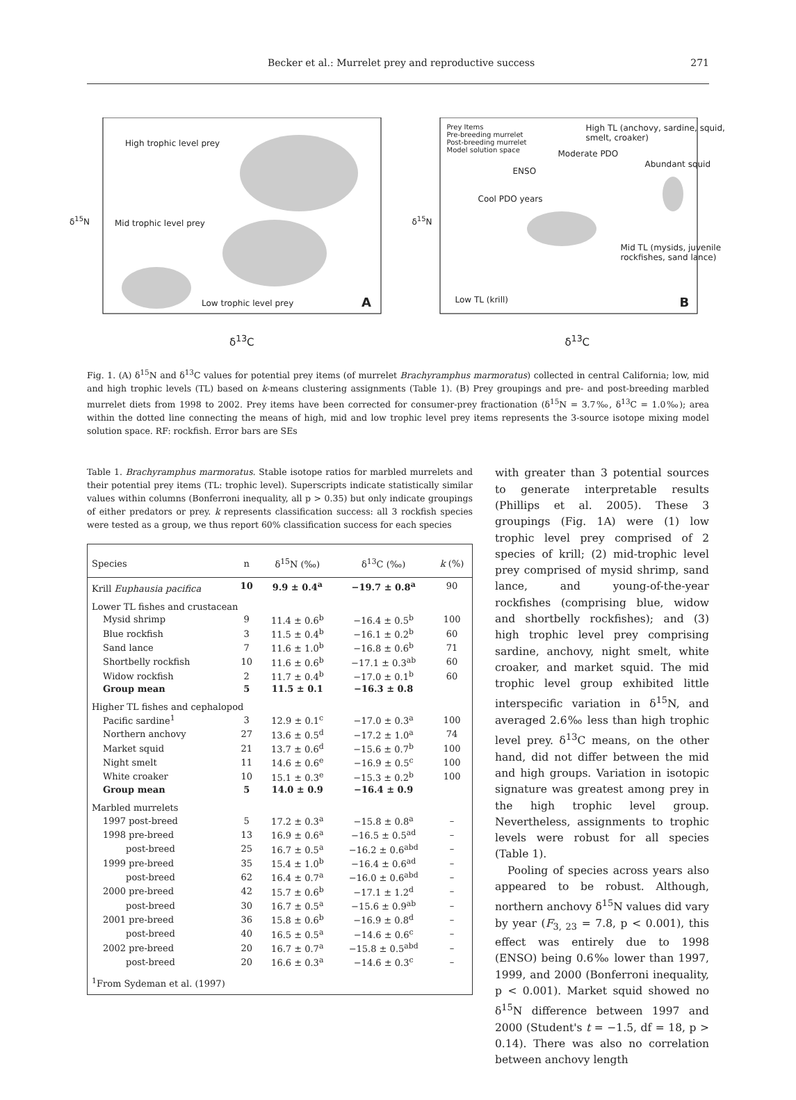Becker et al.: Murrelet prey and reproductive success 271
High trophic level prey
Mid trophic level prey
Low trophic level prey A
δ<sup>13</sup>C
δ<sup>15</sup>N
Prey Items
Pre-breeding murrelet
Post-breeding murrelet
Model solution space
High TL (anchovy, sardine, squid, smelt, croaker)
Moderate PDO
ENSO
Abundant squid
Cool PDO years
Mid TL (mysids, juvenile rockfishes, sand lance)
Low TL (krill) B
δ<sup>13</sup>C
δ<sup>15</sup>N
Fig. 1. (A) δ<sup>15</sup>N and δ<sup>13</sup>C values for potential prey items (of murrelet Brachyramphus marmoratus) collected in central California; low, mid and high trophic levels (TL) based on k-means clustering assignments (Table 1). (B) Prey groupings and pre- and post-breeding marbled murrelet diets from 1998 to 2002. Prey items have been corrected for consumer-prey fractionation (δ<sup>15</sup>N = 3.7‰, δ<sup>13</sup>C = 1.0‰); area within the dotted line connecting the means of high, mid and low trophic level prey items represents the 3-source isotope mixing model solution space. RF: rockfish. Error bars are SEs
Table 1. Brachyramphus marmoratus. Stable isotope ratios for marbled murrelets and their potential prey items (TL: trophic level). Superscripts indicate statistically similar values within columns (Bonferroni inequality, all p > 0.35) but only indicate groupings of either predators or prey. k represents classification success: all 3 rockfish species were tested as a group, we thus report 60% classification success for each species
| Species | n | δ<sup>15</sup>N (‰) | δ<sup>13</sup>C (‰) | k (%) |
| --- | --- | --- | --- | --- |
| Krill Euphausia pacifica | 10 | 9.9 ± 0.4<sup>a</sup> | −19.7 ± 0.8<sup>a</sup> | 90 |
| Lower TL fishes and crustacean | | | | |
| Mysid shrimp | 9 | 11.4 ± 0.6<sup>b</sup> | −16.4 ± 0.5<sup>b</sup> | 100 |
| Blue rockfish | 3 | 11.5 ± 0.4<sup>b</sup> | −16.1 ± 0.2<sup>b</sup> | 60 |
| Sand lance | 7 | 11.6 ± 1.0<sup>b</sup> | −16.8 ± 0.6<sup>b</sup> | 71 |
| Shortbelly rockfish | 10 | 11.6 ± 0.6<sup>b</sup> | −17.1 ± 0.3<sup>ab</sup> | 60 |
| Widow rockfish | 2 | 11.7 ± 0.4<sup>b</sup> | −17.0 ± 0.1<sup>b</sup> | 60 |
| Group mean | 5 | 11.5 ± 0.1 | −16.3 ± 0.8 | |
| Higher TL fishes and cephalopod | | | | |
| Pacific sardine<sup>1</sup> | 3 | 12.9 ± 0.1<sup>c</sup> | −17.0 ± 0.3<sup>a</sup> | 100 |
| Northern anchovy | 27 | 13.6 ± 0.5<sup>d</sup> | −17.2 ± 1.0<sup>a</sup> | 74 |
| Market squid | 21 | 13.7 ± 0.6<sup>d</sup> | −15.6 ± 0.7<sup>b</sup> | 100 |
| Night smelt | 11 | 14.6 ± 0.6<sup>e</sup> | −16.9 ± 0.5<sup>c</sup> | 100 |
| White croaker | 10 | 15.1 ± 0.3<sup>e</sup> | −15.3 ± 0.2<sup>b</sup> | 100 |
| Group mean | 5 | 14.0 ± 0.9 | −16.4 ± 0.9 | |
| Marbled murrelets | | | | |
| 1997 post-breed | 5 | 17.2 ± 0.3<sup>a</sup> | −15.8 ± 0.8<sup>a</sup> | – |
| 1998 pre-breed | 13 | 16.9 ± 0.6<sup>a</sup> | −16.5 ± 0.5<sup>ad</sup> | – |
| post-breed | 25 | 16.7 ± 0.5<sup>a</sup> | −16.2 ± 0.6<sup>abd</sup> | – |
| 1999 pre-breed | 35 | 15.4 ± 1.0<sup>b</sup> | −16.4 ± 0.6<sup>ad</sup> | – |
| post-breed | 62 | 16.4 ± 0.7<sup>a</sup> | −16.0 ± 0.6<sup>abd</sup> | – |
| 2000 pre-breed | 42 | 15.7 ± 0.6<sup>b</sup> | −17.1 ± 1.2<sup>d</sup> | – |
| post-breed | 30 | 16.7 ± 0.5<sup>a</sup> | −15.6 ± 0.9<sup>ab</sup> | – |
| 2001 pre-breed | 36 | 15.8 ± 0.6<sup>b</sup> | −16.9 ± 0.8<sup>d</sup> | – |
| post-breed | 40 | 16.5 ± 0.5<sup>a</sup> | −14.6 ± 0.6<sup>c</sup> | – |
| 2002 pre-breed | 20 | 16.7 ± 0.7<sup>a</sup> | −15.8 ± 0.5<sup>abd</sup> | – |
| post-breed | 20 | 16.6 ± 0.3<sup>a</sup> | −14.6 ± 0.3<sup>c</sup> | – |
| <sup>1</sup> From Sydeman et al. (1997) | | | | |
with greater than 3 potential sources to generate interpretable results (Phillips et al. 2005). These 3 groupings (Fig. 1A) were (1) low trophic level prey comprised of 2 species of krill; (2) mid-trophic level prey comprised of mysid shrimp, sand lance, and young-of-the-year rockfishes (comprising blue, widow and shortbelly rockfishes); and (3) high trophic level prey comprising sardine, anchovy, night smelt, white croaker, and market squid. The mid trophic level group exhibited little interspecific variation in δ<sup>15</sup>N, and averaged 2.6‰ less than high trophic level prey. δ<sup>13</sup>C means, on the other hand, did not differ between the mid and high groups. Variation in isotopic signature was greatest among prey in the high trophic level group. Nevertheless, assignments to trophic levels were robust for all species (Table 1).
Pooling of species across years also appeared to be robust. Although, northern anchovy δ<sup>15</sup>N values did vary by year (F<sub>3, 23</sub> = 7.8, p < 0.001), this effect was entirely due to 1998 (ENSO) being 0.6‰ lower than 1997, 1999, and 2000 (Bonferroni inequality, p < 0.001). Market squid showed no δ<sup>15</sup>N difference between 1997 and 2000 (Student's t = −1.5, df = 18, p > 0.14). There was also no correlation between anchovy length